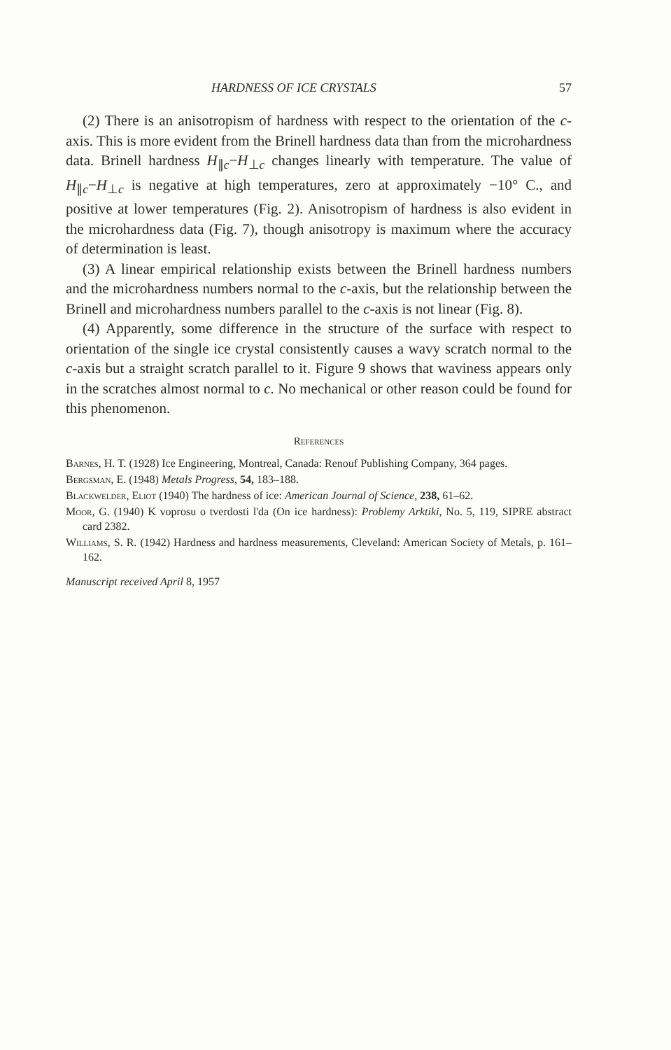HARDNESS OF ICE CRYSTALS 57
(2) There is an anisotropism of hardness with respect to the orientation of the c-axis. This is more evident from the Brinell hardness data than from the microhardness data. Brinell hardness H<sub>∥c</sub>−H<sub>⊥c</sub> changes linearly with temperature. The value of H<sub>∥c</sub>−H<sub>⊥c</sub> is negative at high temperatures, zero at approximately −10° C., and positive at lower temperatures (Fig. 2). Anisotropism of hardness is also evident in the microhardness data (Fig. 7), though anisotropy is maximum where the accuracy of determination is least.
(3) A linear empirical relationship exists between the Brinell hardness numbers and the microhardness numbers normal to the c-axis, but the relationship between the Brinell and microhardness numbers parallel to the c-axis is not linear (Fig. 8).
(4) Apparently, some difference in the structure of the surface with respect to orientation of the single ice crystal consistently causes a wavy scratch normal to the c-axis but a straight scratch parallel to it. Figure 9 shows that waviness appears only in the scratches almost normal to c. No mechanical or other reason could be found for this phenomenon.
References
Barnes, H. T. (1928) Ice Engineering, Montreal, Canada: Renouf Publishing Company, 364 pages.
Bergsman, E. (1948) Metals Progress, 54, 183–188.
Blackwelder, Eliot (1940) The hardness of ice: American Journal of Science, 238, 61–62.
Moor, G. (1940) K voprosu o tverdosti l'da (On ice hardness): Problemy Arktiki, No. 5, 119, SIPRE abstract card 2382.
Williams, S. R. (1942) Hardness and hardness measurements, Cleveland: American Society of Metals, p. 161–162.
Manuscript received April 8, 1957